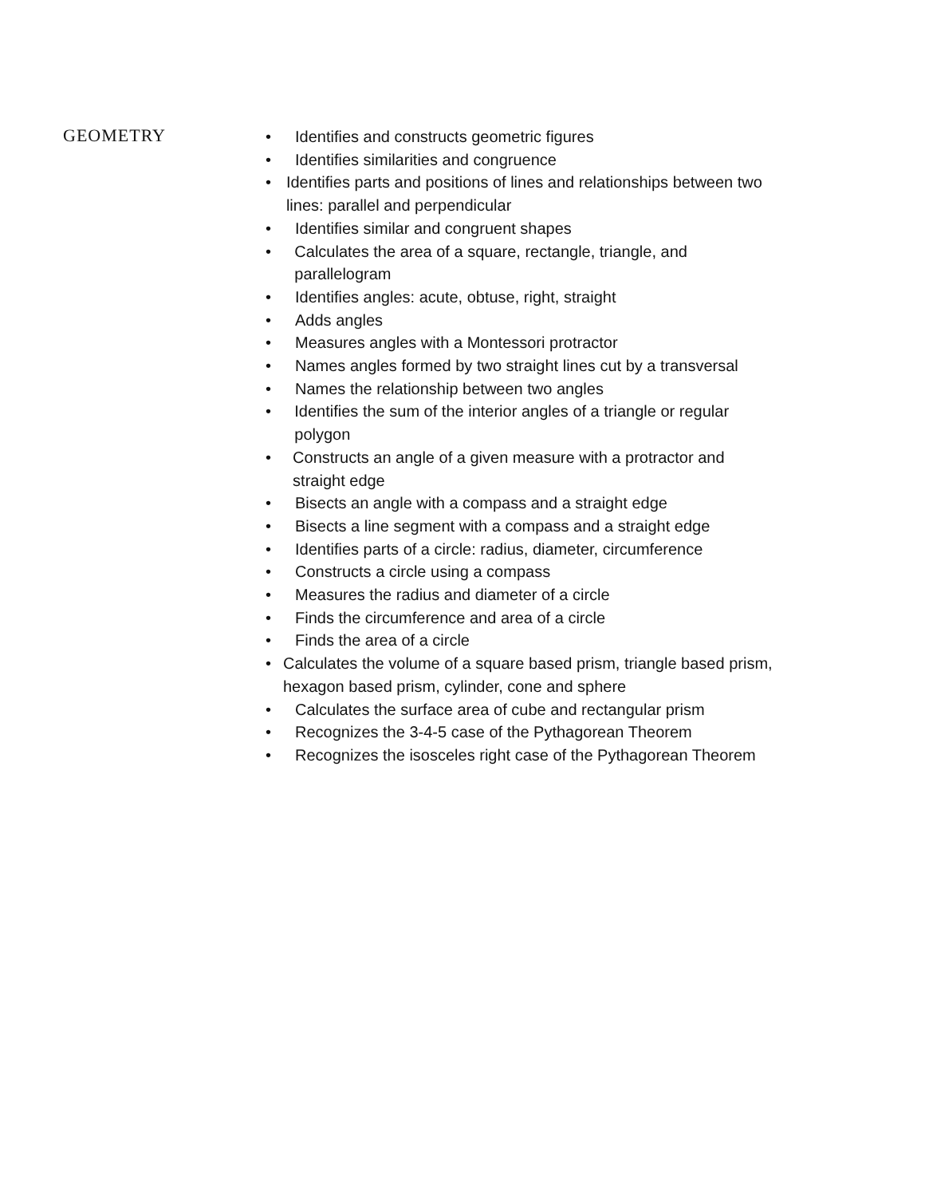GEOMETRY
• Identifies and constructs geometric figures
• Identifies similarities and congruence
• Identifies parts and positions of lines and relationships between two lines: parallel and perpendicular
• Identifies similar and congruent shapes
• Calculates the area of a square, rectangle, triangle, and parallelogram
• Identifies angles: acute, obtuse, right, straight
• Adds angles
• Measures angles with a Montessori protractor
• Names angles formed by two straight lines cut by a transversal
• Names the relationship between two angles
• Identifies the sum of the interior angles of a triangle or regular polygon
• Constructs an angle of a given measure with a protractor and straight edge
• Bisects an angle with a compass and a straight edge
• Bisects a line segment with a compass and a straight edge
• Identifies parts of a circle: radius, diameter, circumference
• Constructs a circle using a compass
• Measures the radius and diameter of a circle
• Finds the circumference and area of a circle
• Finds the area of a circle
• Calculates the volume of a square based prism, triangle based prism, hexagon based prism, cylinder, cone and sphere
• Calculates the surface area of cube and rectangular prism
• Recognizes the 3-4-5 case of the Pythagorean Theorem
• Recognizes the isosceles right case of the Pythagorean Theorem